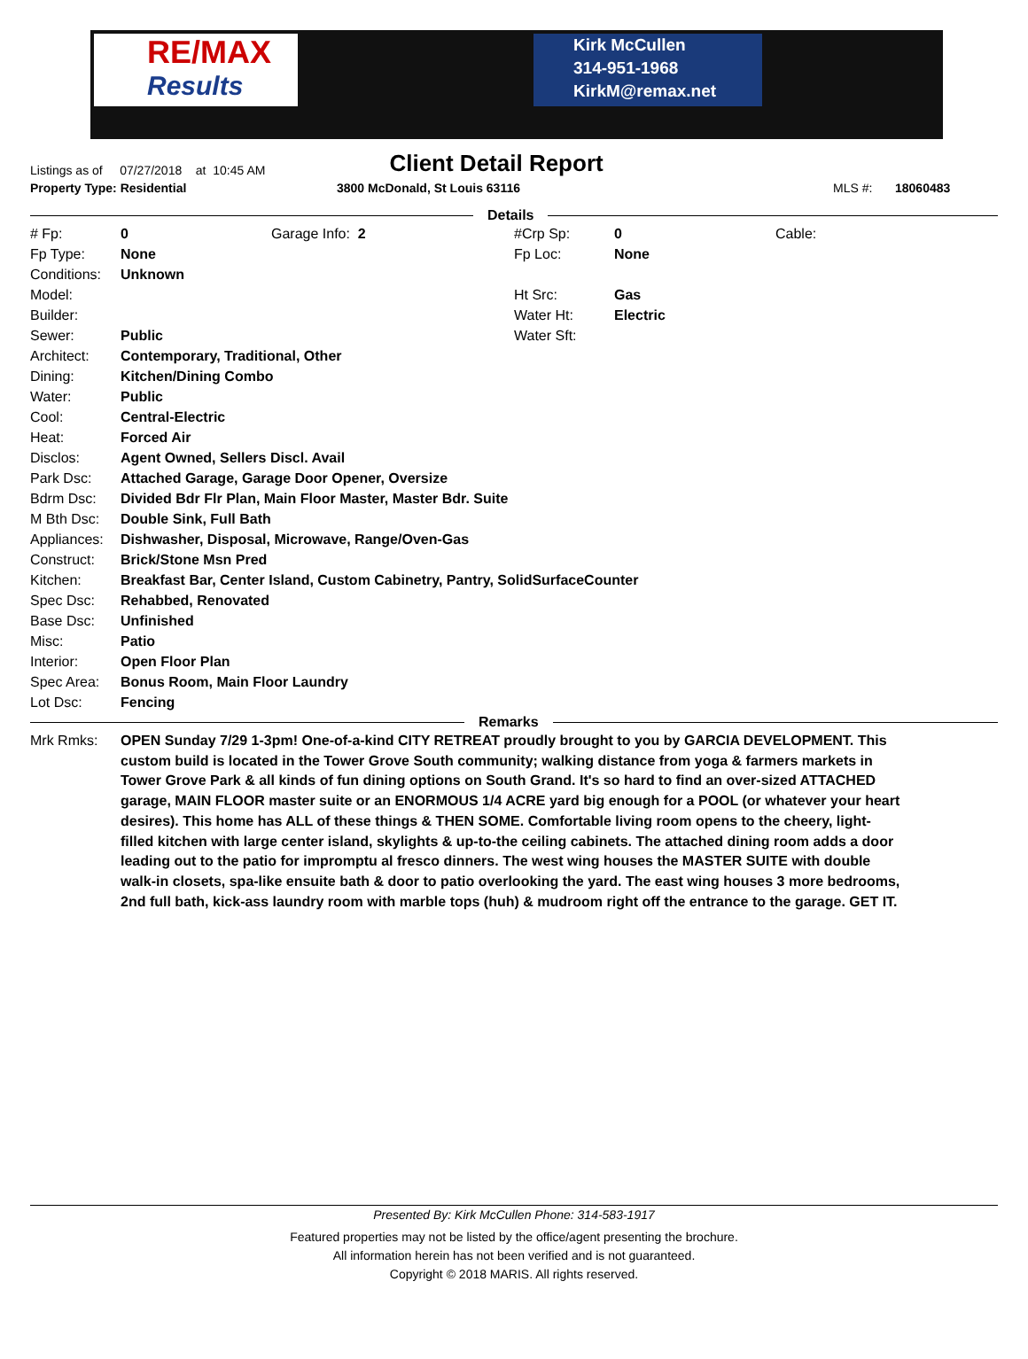RE/MAX
Results
Kirk McCullen
314-951-1968
KirkM@remax.net
Listings as of 07/27/2018 at 10:45 AM
Client Detail Report
Property Type: Residential 3800 McDonald, St Louis 63116 MLS #: 18060483
Details
| # Fp: | 0 | Garage Info: 2 | #Crp Sp: | 0 | Cable: |
| Fp Type: | None | | Fp Loc: | None | |
| Conditions: | Unknown | | | | |
| Model: | | | Ht Src: | Gas | |
| Builder: | | | Water Ht: | Electric | |
| Sewer: | Public | | Water Sft: | | |
| Architect: | Contemporary, Traditional, Other | | | | |
| Dining: | Kitchen/Dining Combo | | | | |
| Water: | Public | | | | |
| Cool: | Central-Electric | | | | |
| Heat: | Forced Air | | | | |
| Disclos: | Agent Owned, Sellers Discl. Avail | | | | |
| Park Dsc: | Attached Garage, Garage Door Opener, Oversize | | | | |
| Bdrm Dsc: | Divided Bdr Flr Plan, Main Floor Master, Master Bdr. Suite | | | | |
| M Bth Dsc: | Double Sink, Full Bath | | | | |
| Appliances: | Dishwasher, Disposal, Microwave, Range/Oven-Gas | | | | |
| Construct: | Brick/Stone Msn Pred | | | | |
| Kitchen: | Breakfast Bar, Center Island, Custom Cabinetry, Pantry, SolidSurfaceCounter | | | | |
| Spec Dsc: | Rehabbed, Renovated | | | | |
| Base Dsc: | Unfinished | | | | |
| Misc: | Patio | | | | |
| Interior: | Open Floor Plan | | | | |
| Spec Area: | Bonus Room, Main Floor Laundry | | | | |
| Lot Dsc: | Fencing | | | | |
Remarks
| Mrk Rmks: | OPEN Sunday 7/29 1-3pm! One-of-a-kind CITY RETREAT proudly brought to you by GARCIA DEVELOPMENT. This custom build is located in the Tower Grove South community; walking distance from yoga & farmers markets in Tower Grove Park & all kinds of fun dining options on South Grand. It's so hard to find an over-sized ATTACHED garage, MAIN FLOOR master suite or an ENORMOUS 1/4 ACRE yard big enough for a POOL (or whatever your heart desires). This home has ALL of these things & THEN SOME. Comfortable living room opens to the cheery, light-filled kitchen with large center island, skylights & up-to-the ceiling cabinets. The attached dining room adds a door leading out to the patio for impromptu al fresco dinners. The west wing houses the MASTER SUITE with double walk-in closets, spa-like ensuite bath & door to patio overlooking the yard. The east wing houses 3 more bedrooms, 2nd full bath, kick-ass laundry room with marble tops (huh) & mudroom right off the entrance to the garage. GET IT. |
Presented By: Kirk McCullen Phone: 314-583-1917
Featured properties may not be listed by the office/agent presenting the brochure.
All information herein has not been verified and is not guaranteed.
Copyright © 2018 MARIS. All rights reserved.